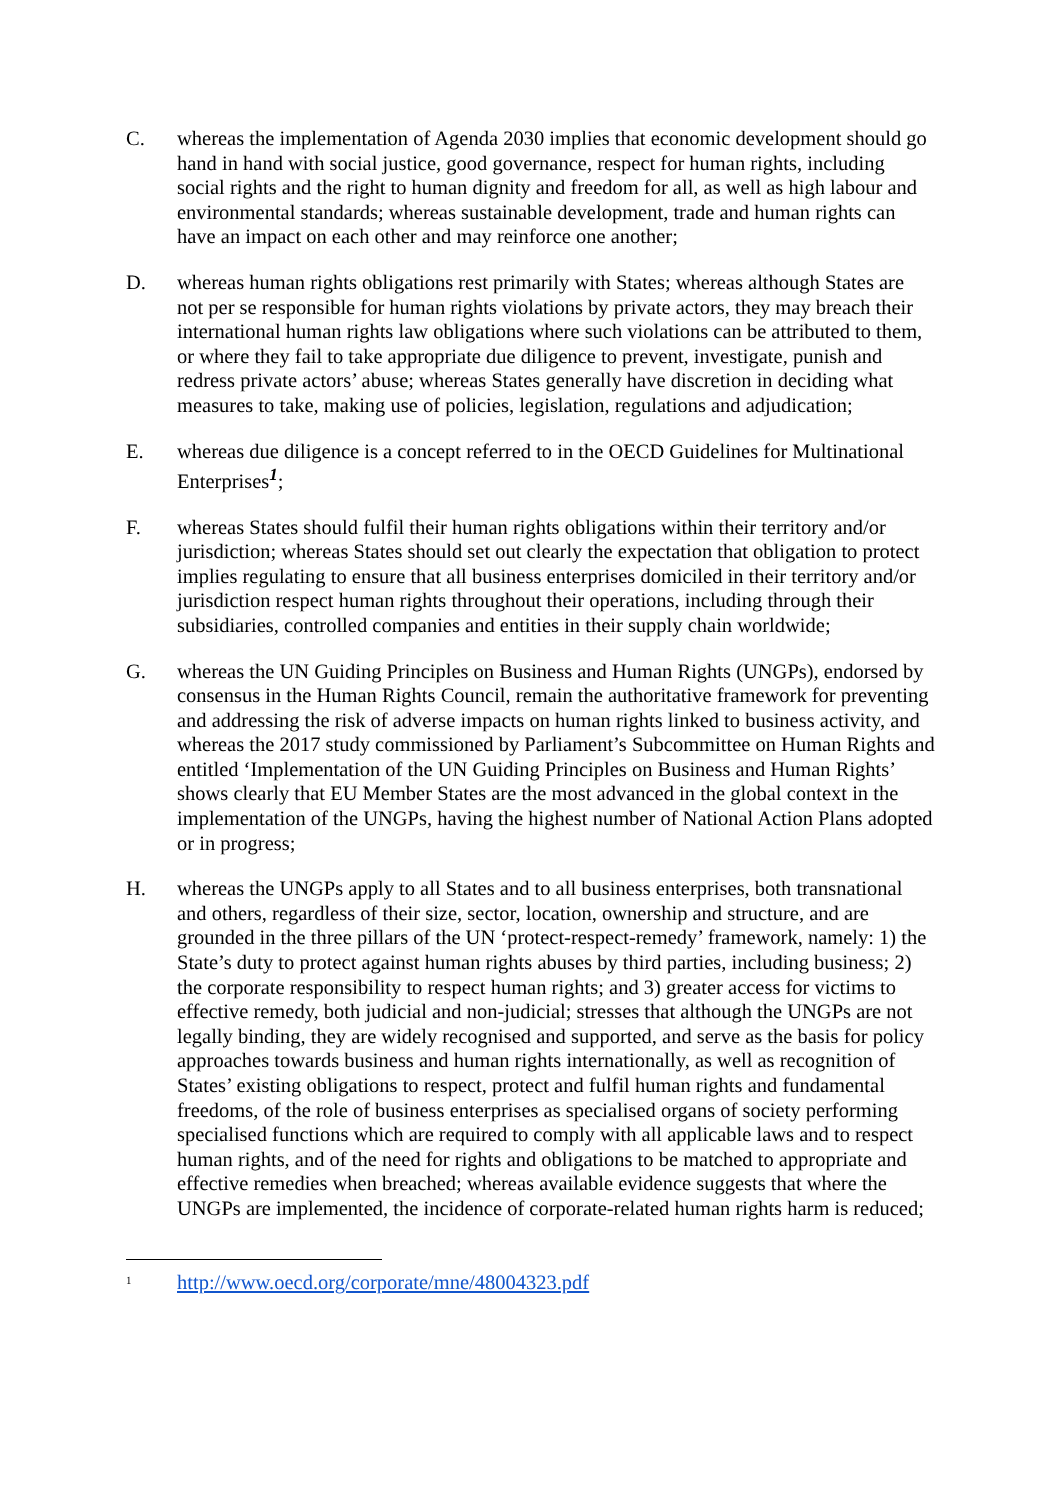C. whereas the implementation of Agenda 2030 implies that economic development should go hand in hand with social justice, good governance, respect for human rights, including social rights and the right to human dignity and freedom for all, as well as high labour and environmental standards; whereas sustainable development, trade and human rights can have an impact on each other and may reinforce one another;
D. whereas human rights obligations rest primarily with States; whereas although States are not per se responsible for human rights violations by private actors, they may breach their international human rights law obligations where such violations can be attributed to them, or where they fail to take appropriate due diligence to prevent, investigate, punish and redress private actors’ abuse; whereas States generally have discretion in deciding what measures to take, making use of policies, legislation, regulations and adjudication;
E. whereas due diligence is a concept referred to in the OECD Guidelines for Multinational Enterprises<sup>1</sup>;
F. whereas States should fulfil their human rights obligations within their territory and/or jurisdiction; whereas States should set out clearly the expectation that obligation to protect implies regulating to ensure that all business enterprises domiciled in their territory and/or jurisdiction respect human rights throughout their operations, including through their subsidiaries, controlled companies and entities in their supply chain worldwide;
G. whereas the UN Guiding Principles on Business and Human Rights (UNGPs), endorsed by consensus in the Human Rights Council, remain the authoritative framework for preventing and addressing the risk of adverse impacts on human rights linked to business activity, and whereas the 2017 study commissioned by Parliament’s Subcommittee on Human Rights and entitled ‘Implementation of the UN Guiding Principles on Business and Human Rights’ shows clearly that EU Member States are the most advanced in the global context in the implementation of the UNGPs, having the highest number of National Action Plans adopted or in progress;
H. whereas the UNGPs apply to all States and to all business enterprises, both transnational and others, regardless of their size, sector, location, ownership and structure, and are grounded in the three pillars of the UN ‘protect-respect-remedy’ framework, namely: 1) the State’s duty to protect against human rights abuses by third parties, including business; 2) the corporate responsibility to respect human rights; and 3) greater access for victims to effective remedy, both judicial and non-judicial; stresses that although the UNGPs are not legally binding, they are widely recognised and supported, and serve as the basis for policy approaches towards business and human rights internationally, as well as recognition of States’ existing obligations to respect, protect and fulfil human rights and fundamental freedoms, of the role of business enterprises as specialised organs of society performing specialised functions which are required to comply with all applicable laws and to respect human rights, and of the need for rights and obligations to be matched to appropriate and effective remedies when breached; whereas available evidence suggests that where the UNGPs are implemented, the incidence of corporate-related human rights harm is reduced;
<sup>1</sup>
http://www.oecd.org/corporate/mne/48004323.pdf